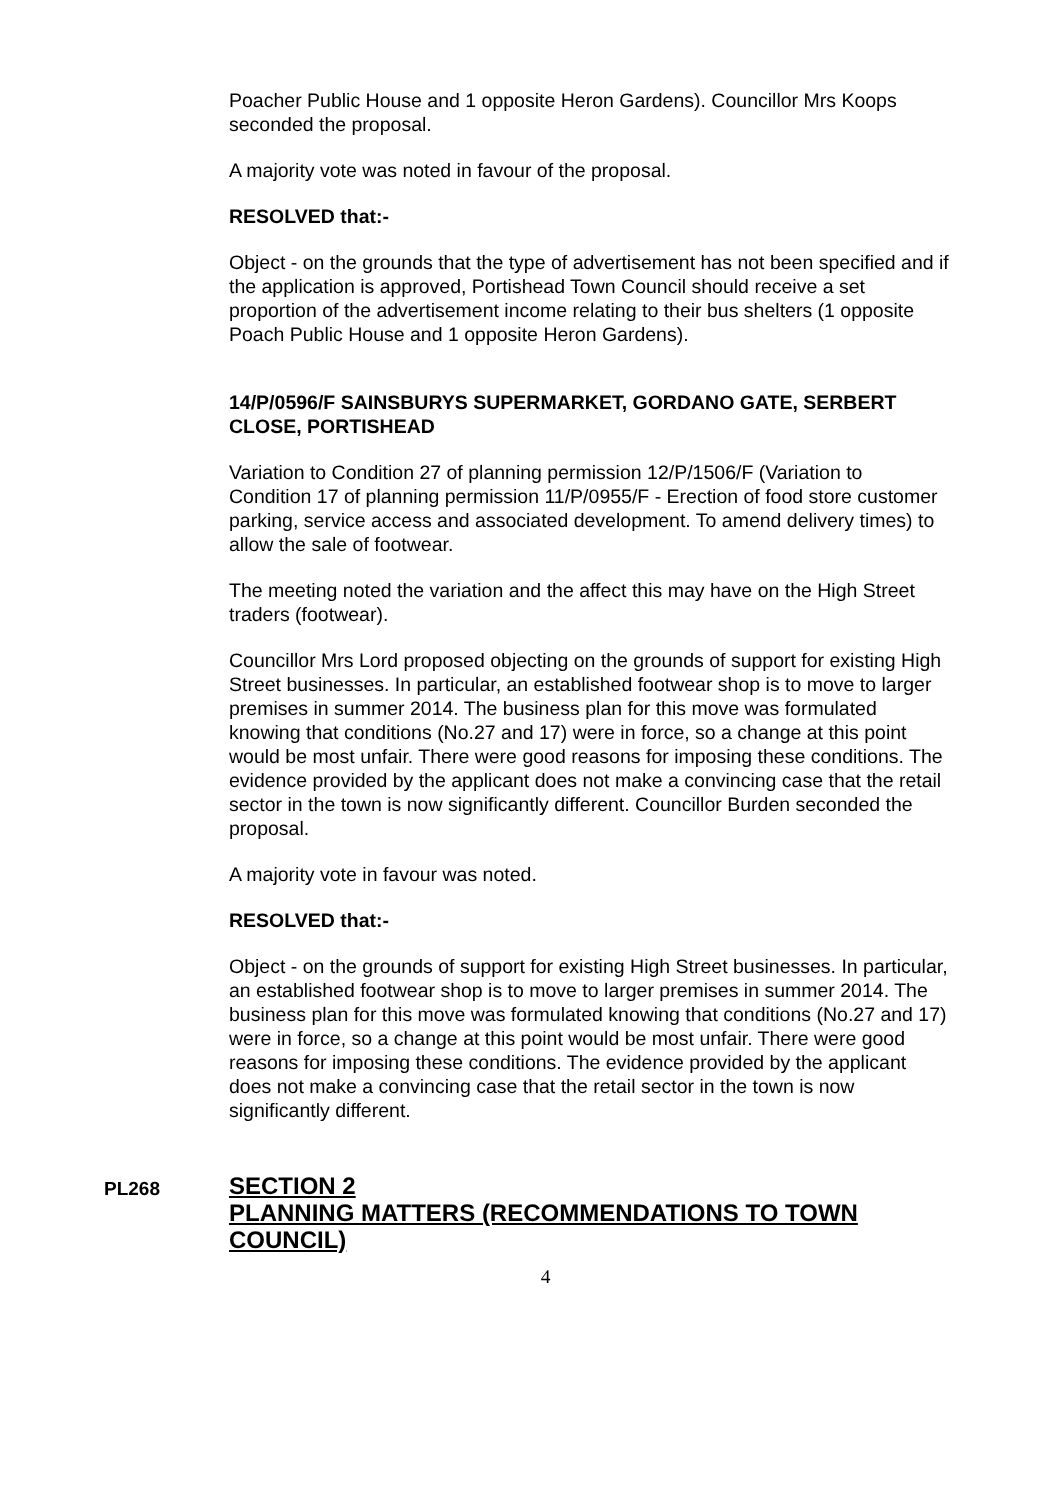Poacher Public House and 1 opposite Heron Gardens). Councillor Mrs Koops seconded the proposal.
A majority vote was noted in favour of the proposal.
RESOLVED that:-
Object - on the grounds that the type of advertisement has not been specified and if the application is approved, Portishead Town Council should receive a set proportion of the advertisement income relating to their bus shelters (1 opposite Poach Public House and 1 opposite Heron Gardens).
14/P/0596/F SAINSBURYS SUPERMARKET, GORDANO GATE, SERBERT CLOSE, PORTISHEAD
Variation to Condition 27 of planning permission 12/P/1506/F (Variation to Condition 17 of planning permission 11/P/0955/F - Erection of food store customer parking, service access and associated development. To amend delivery times) to allow the sale of footwear.
The meeting noted the variation and the affect this may have on the High Street traders (footwear).
Councillor Mrs Lord proposed objecting on the grounds of support for existing High Street businesses. In particular, an established footwear shop is to move to larger premises in summer 2014. The business plan for this move was formulated knowing that conditions (No.27 and 17) were in force, so a change at this point would be most unfair. There were good reasons for imposing these conditions. The evidence provided by the applicant does not make a convincing case that the retail sector in the town is now significantly different. Councillor Burden seconded the proposal.
A majority vote in favour was noted.
RESOLVED that:-
Object - on the grounds of support for existing High Street businesses. In particular, an established footwear shop is to move to larger premises in summer 2014. The business plan for this move was formulated knowing that conditions (No.27 and 17) were in force, so a change at this point would be most unfair. There were good reasons for imposing these conditions. The evidence provided by the applicant does not make a convincing case that the retail sector in the town is now significantly different.
PL268
SECTION 2
PLANNING MATTERS (RECOMMENDATIONS TO TOWN COUNCIL)
4